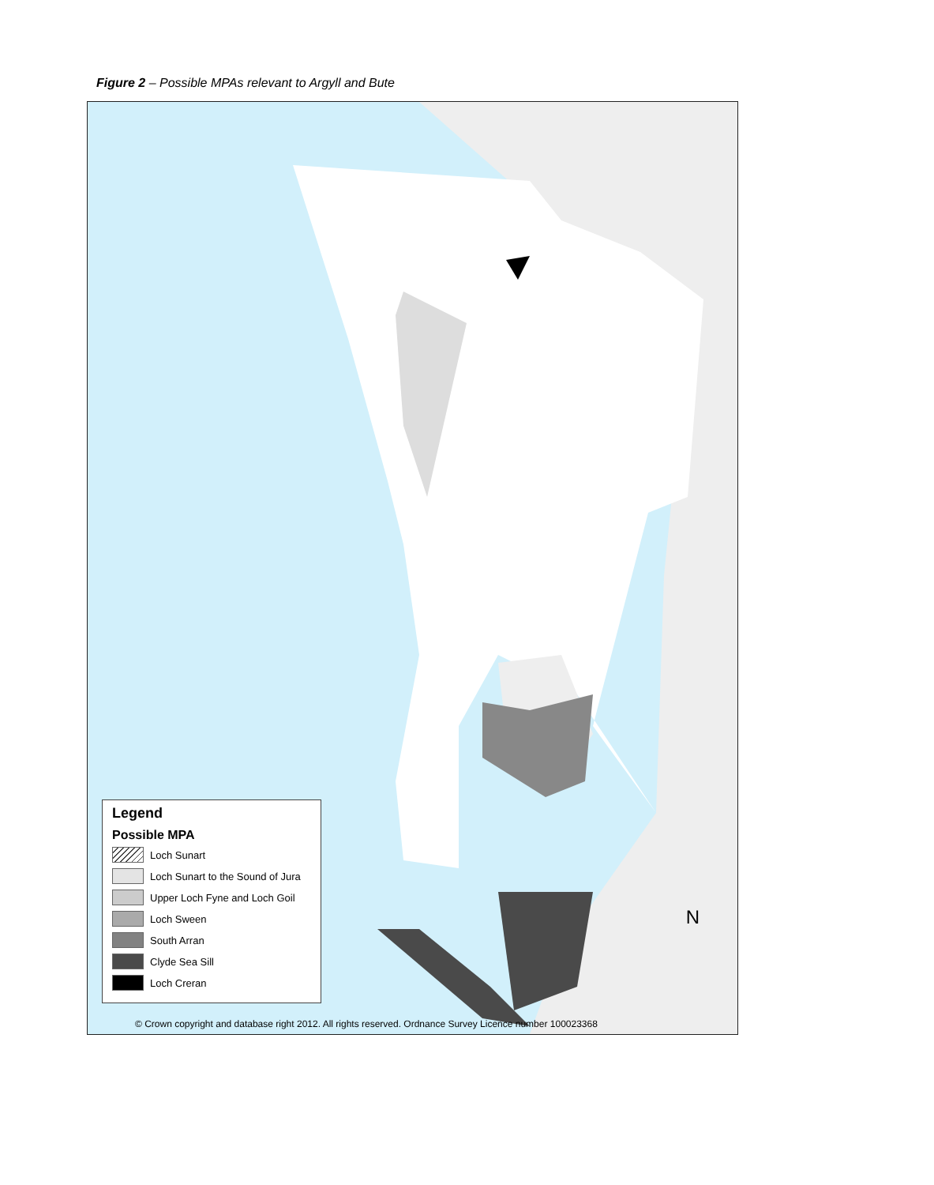Figure 2 – Possible MPAs relevant to Argyll and Bute
Legend
Possible MPA
Loch Sunart
Loch Sunart to the Sound of Jura
Upper Loch Fyne and Loch Goil
Loch Sween
South Arran
Clyde Sea Sill
Loch Creran
N
© Crown copyright and database right 2012. All rights reserved. Ordnance Survey Licence number 100023368